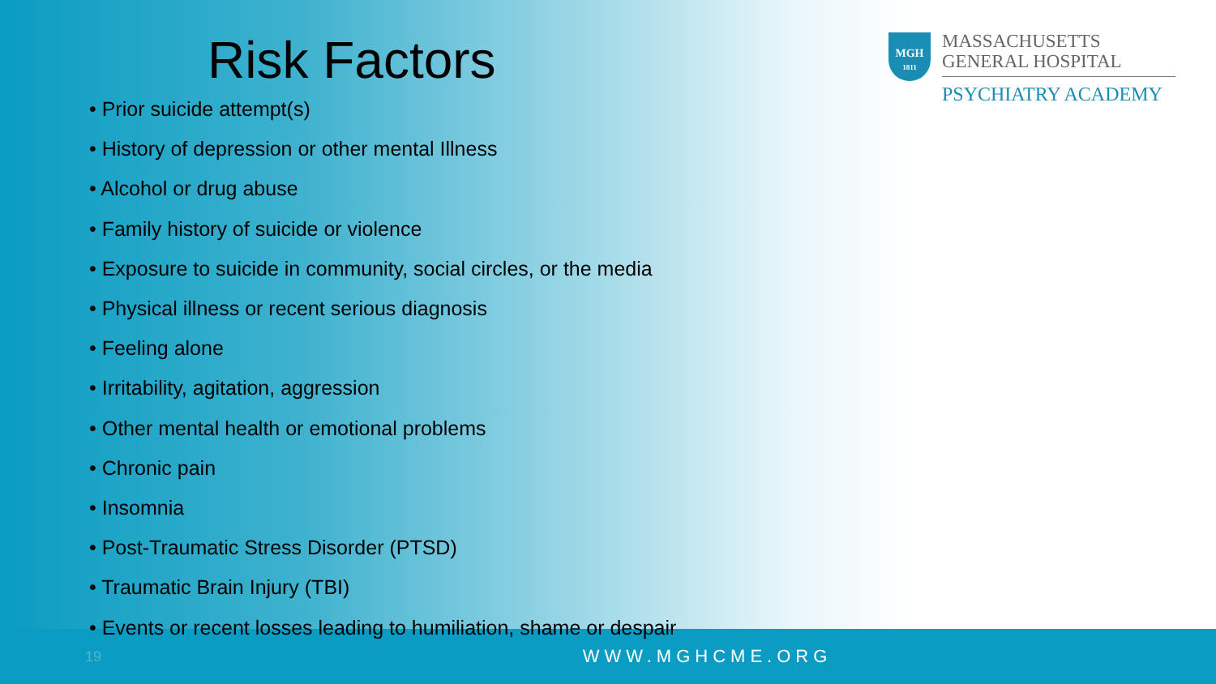Risk Factors
• Prior suicide attempt(s)
• History of depression or other mental Illness
• Alcohol or drug abuse
• Family history of suicide or violence
• Exposure to suicide in community, social circles, or the media
• Physical illness or recent serious diagnosis
• Feeling alone
• Irritability, agitation, aggression
• Other mental health or emotional problems
• Chronic pain
• Insomnia
• Post-Traumatic Stress Disorder (PTSD)
• Traumatic Brain Injury (TBI)
• Events or recent losses leading to humiliation, shame or despair
MGH
1811
MASSACHUSETTS
GENERAL HOSPITAL
PSYCHIATRY ACADEMY
19
WWW.MGHCME.ORG